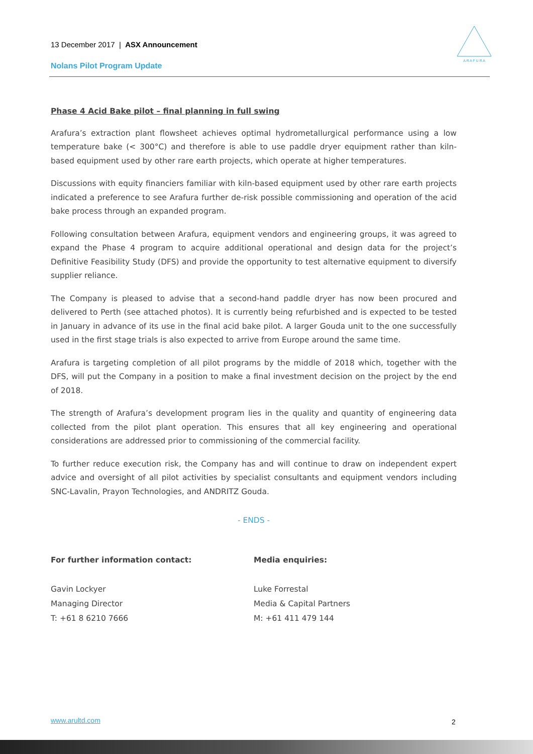13 December 2017 | ASX Announcement
Nolans Pilot Program Update
A R A F U R A
Phase 4 Acid Bake pilot – final planning in full swing
Arafura’s extraction plant flowsheet achieves optimal hydrometallurgical performance using a low temperature bake (< 300°C) and therefore is able to use paddle dryer equipment rather than kiln-based equipment used by other rare earth projects, which operate at higher temperatures.
Discussions with equity financiers familiar with kiln-based equipment used by other rare earth projects indicated a preference to see Arafura further de-risk possible commissioning and operation of the acid bake process through an expanded program.
Following consultation between Arafura, equipment vendors and engineering groups, it was agreed to expand the Phase 4 program to acquire additional operational and design data for the project’s Definitive Feasibility Study (DFS) and provide the opportunity to test alternative equipment to diversify supplier reliance.
The Company is pleased to advise that a second-hand paddle dryer has now been procured and delivered to Perth (see attached photos). It is currently being refurbished and is expected to be tested in January in advance of its use in the final acid bake pilot. A larger Gouda unit to the one successfully used in the first stage trials is also expected to arrive from Europe around the same time.
Arafura is targeting completion of all pilot programs by the middle of 2018 which, together with the DFS, will put the Company in a position to make a final investment decision on the project by the end of 2018.
The strength of Arafura’s development program lies in the quality and quantity of engineering data collected from the pilot plant operation. This ensures that all key engineering and operational considerations are addressed prior to commissioning of the commercial facility.
To further reduce execution risk, the Company has and will continue to draw on independent expert advice and oversight of all pilot activities by specialist consultants and equipment vendors including SNC-Lavalin, Prayon Technologies, and ANDRITZ Gouda.
- ENDS -
For further information contact:
Gavin Lockyer
Managing Director
T: +61 8 6210 7666
Media enquiries:
Luke Forrestal
Media & Capital Partners
M: +61 411 479 144
www.arultd.com 2